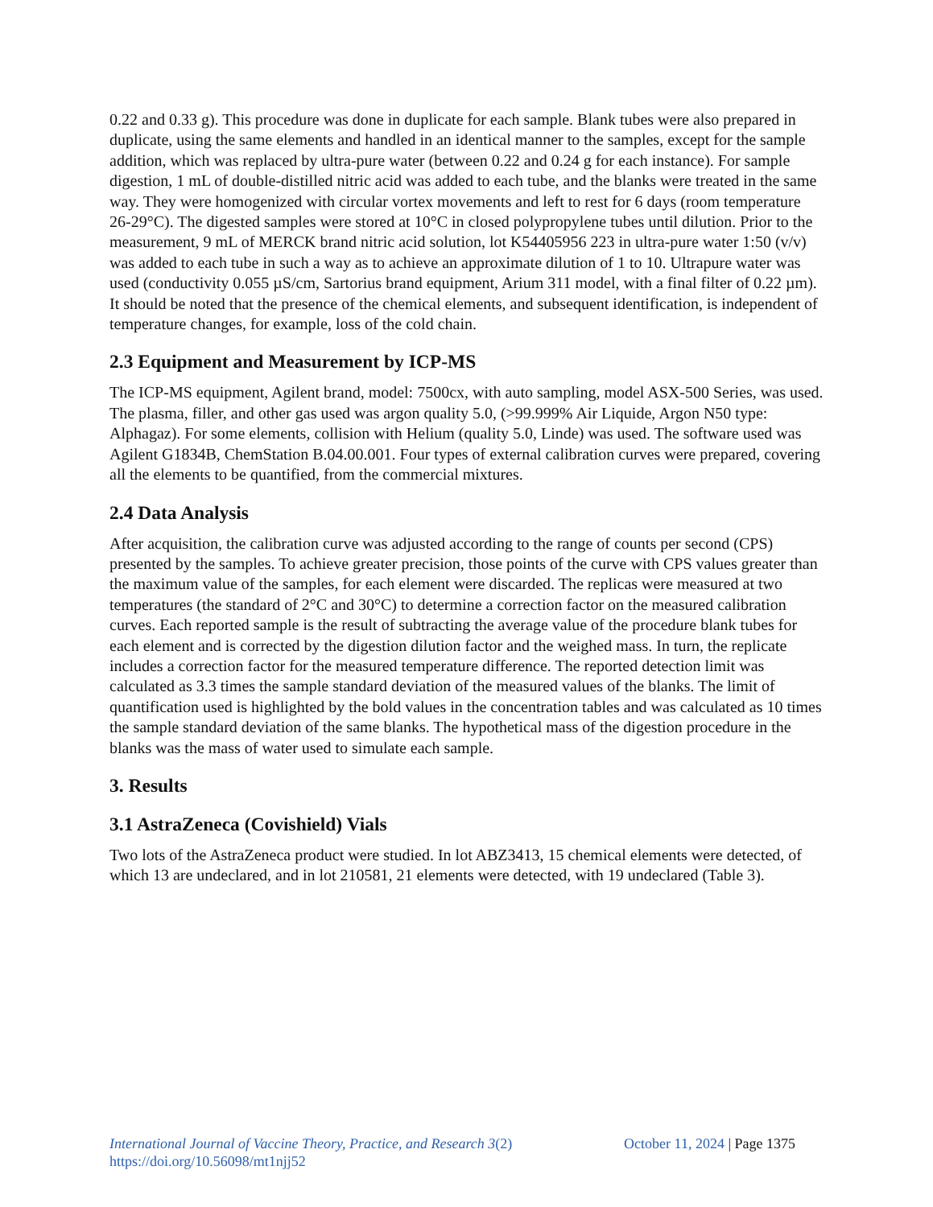0.22 and 0.33 g). This procedure was done in duplicate for each sample. Blank tubes were also prepared in duplicate, using the same elements and handled in an identical manner to the samples, except for the sample addition, which was replaced by ultra-pure water (between 0.22 and 0.24 g for each instance). For sample digestion, 1 mL of double-distilled nitric acid was added to each tube, and the blanks were treated in the same way. They were homogenized with circular vortex movements and left to rest for 6 days (room temperature 26-29°C). The digested samples were stored at 10°C in closed polypropylene tubes until dilution. Prior to the measurement, 9 mL of MERCK brand nitric acid solution, lot K54405956 223 in ultra-pure water 1:50 (v/v) was added to each tube in such a way as to achieve an approximate dilution of 1 to 10. Ultrapure water was used (conductivity 0.055 µS/cm, Sartorius brand equipment, Arium 311 model, with a final filter of 0.22 µm). It should be noted that the presence of the chemical elements, and subsequent identification, is independent of temperature changes, for example, loss of the cold chain.
2.3 Equipment and Measurement by ICP-MS
The ICP-MS equipment, Agilent brand, model: 7500cx, with auto sampling, model ASX-500 Series, was used. The plasma, filler, and other gas used was argon quality 5.0, (>99.999% Air Liquide, Argon N50 type: Alphagaz). For some elements, collision with Helium (quality 5.0, Linde) was used. The software used was Agilent G1834B, ChemStation B.04.00.001. Four types of external calibration curves were prepared, covering all the elements to be quantified, from the commercial mixtures.
2.4 Data Analysis
After acquisition, the calibration curve was adjusted according to the range of counts per second (CPS) presented by the samples. To achieve greater precision, those points of the curve with CPS values greater than the maximum value of the samples, for each element were discarded. The replicas were measured at two temperatures (the standard of 2°C and 30°C) to determine a correction factor on the measured calibration curves. Each reported sample is the result of subtracting the average value of the procedure blank tubes for each element and is corrected by the digestion dilution factor and the weighed mass. In turn, the replicate includes a correction factor for the measured temperature difference. The reported detection limit was calculated as 3.3 times the sample standard deviation of the measured values of the blanks. The limit of quantification used is highlighted by the bold values in the concentration tables and was calculated as 10 times the sample standard deviation of the same blanks. The hypothetical mass of the digestion procedure in the blanks was the mass of water used to simulate each sample.
3. Results
3.1 AstraZeneca (Covishield) Vials
Two lots of the AstraZeneca product were studied. In lot ABZ3413, 15 chemical elements were detected, of which 13 are undeclared, and in lot 210581, 21 elements were detected, with 19 undeclared (Table 3).
October 11, 2024 | Page 1375 International Journal of Vaccine Theory, Practice, and Research 3(2)
https://doi.org/10.56098/mt1njj52